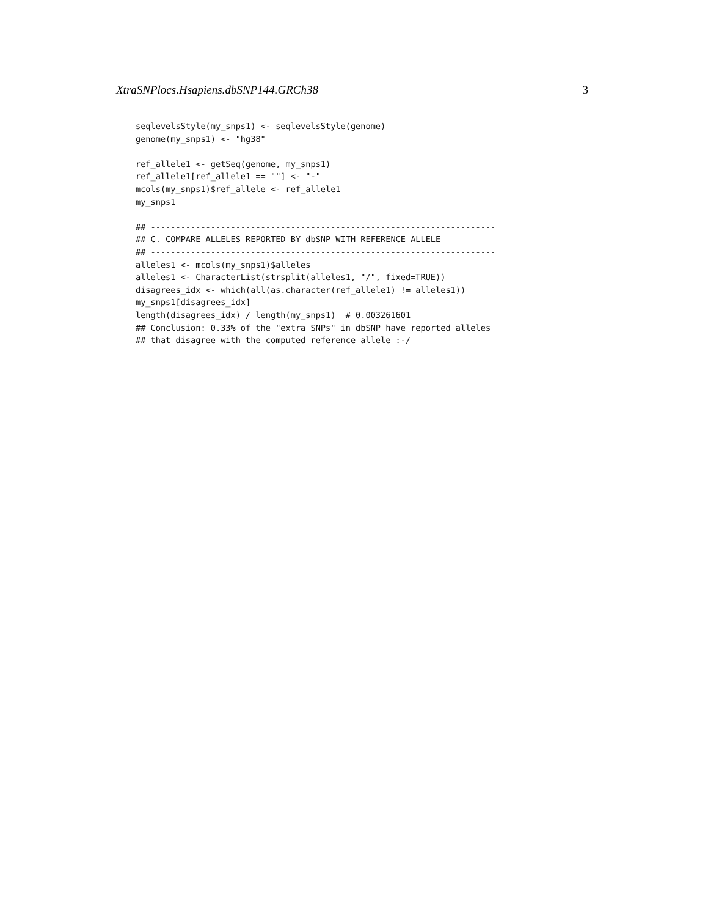XtraSNPlocs.Hsapiens.dbSNP144.GRCh38 3
seqlevelsStyle(my_snps1) <- seqlevelsStyle(genome)
genome(my_snps1) <- "hg38"

ref_allele1 <- getSeq(genome, my_snps1)
ref_allele1[ref_allele1 == ""] <- "-"
mcols(my_snps1)$ref_allele <- ref_allele1
my_snps1

## ---------------------------------------------------------------------
## C. COMPARE ALLELES REPORTED BY dbSNP WITH REFERENCE ALLELE
## ---------------------------------------------------------------------
alleles1 <- mcols(my_snps1)$alleles
alleles1 <- CharacterList(strsplit(alleles1, "/", fixed=TRUE))
disagrees_idx <- which(all(as.character(ref_allele1) != alleles1))
my_snps1[disagrees_idx]
length(disagrees_idx) / length(my_snps1)  # 0.003261601
## Conclusion: 0.33% of the "extra SNPs" in dbSNP have reported alleles
## that disagree with the computed reference allele :-/